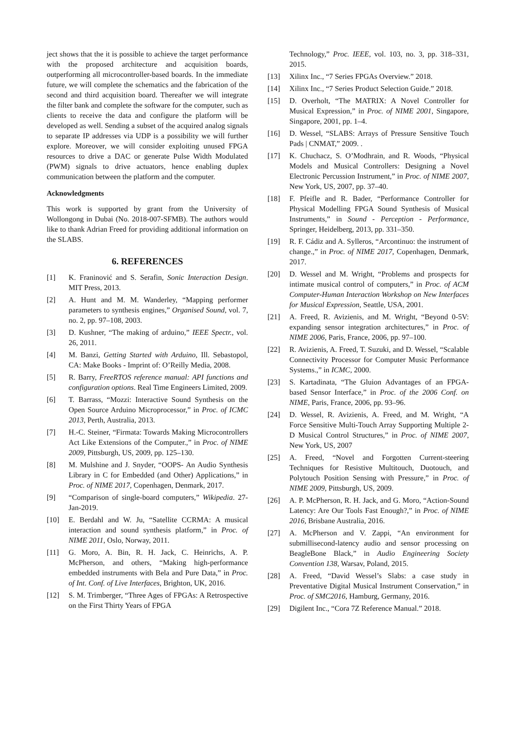ject shows that the it is possible to achieve the target performance with the proposed architecture and acquisition boards, outperforming all microcontroller-based boards. In the immediate future, we will complete the schematics and the fabrication of the second and third acquisition board. Thereafter we will integrate the filter bank and complete the software for the computer, such as clients to receive the data and configure the platform will be developed as well. Sending a subset of the acquired analog signals to separate IP addresses via UDP is a possibility we will further explore. Moreover, we will consider exploiting unused FPGA resources to drive a DAC or generate Pulse Width Modulated (PWM) signals to drive actuators, hence enabling duplex communication between the platform and the computer.
Acknowledgments
This work is supported by grant from the University of Wollongong in Dubai (No. 2018-007-SFMB). The authors would like to thank Adrian Freed for providing additional information on the SLABS.
6. REFERENCES
[1] K. Franinović and S. Serafin, Sonic Interaction Design. MIT Press, 2013.
[2] A. Hunt and M. M. Wanderley, “Mapping performer parameters to synthesis engines,” Organised Sound, vol. 7, no. 2, pp. 97–108, 2003.
[3] D. Kushner, “The making of arduino,” IEEE Spectr., vol. 26, 2011.
[4] M. Banzi, Getting Started with Arduino, Ill. Sebastopol, CA: Make Books - Imprint of: O’Reilly Media, 2008.
[5] R. Barry, FreeRTOS reference manual: API functions and configuration options. Real Time Engineers Limited, 2009.
[6] T. Barrass, “Mozzi: Interactive Sound Synthesis on the Open Source Arduino Microprocessor,” in Proc. of ICMC 2013, Perth, Australia, 2013.
[7] H.-C. Steiner, “Firmata: Towards Making Microcontrollers Act Like Extensions of the Computer.,” in Proc. of NIME 2009, Pittsburgh, US, 2009, pp. 125–130.
[8] M. Mulshine and J. Snyder, “OOPS- An Audio Synthesis Library in C for Embedded (and Other) Applications,” in Proc. of NIME 2017, Copenhagen, Denmark, 2017.
[9] “Comparison of single-board computers,” Wikipedia. 27-Jan-2019.
[10] E. Berdahl and W. Ju, “Satellite CCRMA: A musical interaction and sound synthesis platform,” in Proc. of NIME 2011, Oslo, Norway, 2011.
[11] G. Moro, A. Bin, R. H. Jack, C. Heinrichs, A. P. McPherson, and others, “Making high-performance embedded instruments with Bela and Pure Data,” in Proc. of Int. Conf. of Live Interfaces, Brighton, UK, 2016.
[12] S. M. Trimberger, “Three Ages of FPGAs: A Retrospective on the First Thirty Years of FPGA
Technology,” Proc. IEEE, vol. 103, no. 3, pp. 318–331, 2015.
[13] Xilinx Inc., “7 Series FPGAs Overview.” 2018.
[14] Xilinx Inc., “7 Series Product Selection Guide.” 2018.
[15] D. Overholt, “The MATRIX: A Novel Controller for Musical Expression,” in Proc. of NIME 2001, Singapore, Singapore, 2001, pp. 1–4.
[16] D. Wessel, “SLABS: Arrays of Pressure Sensitive Touch Pads | CNMAT,” 2009. .
[17] K. Chuchacz, S. O’Modhrain, and R. Woods, “Physical Models and Musical Controllers: Designing a Novel Electronic Percussion Instrument,” in Proc. of NIME 2007, New York, US, 2007, pp. 37–40.
[18] F. Pfeifle and R. Bader, “Performance Controller for Physical Modelling FPGA Sound Synthesis of Musical Instruments,” in Sound - Perception - Performance, Springer, Heidelberg, 2013, pp. 331–350.
[19] R. F. Cádiz and A. Sylleros, “Arcontinuo: the instrument of change.,” in Proc. of NIME 2017, Copenhagen, Denmark, 2017.
[20] D. Wessel and M. Wright, “Problems and prospects for intimate musical control of computers,” in Proc. of ACM Computer-Human Interaction Workshop on New Interfaces for Musical Expression, Seattle, USA, 2001.
[21] A. Freed, R. Avizienis, and M. Wright, “Beyond 0-5V: expanding sensor integration architectures,” in Proc. of NIME 2006, Paris, France, 2006, pp. 97–100.
[22] R. Avizienis, A. Freed, T. Suzuki, and D. Wessel, “Scalable Connectivity Processor for Computer Music Performance Systems.,” in ICMC, 2000.
[23] S. Kartadinata, “The Gluion Advantages of an FPGA-based Sensor Interface,” in Proc. of the 2006 Conf. on NIME, Paris, France, 2006, pp. 93–96.
[24] D. Wessel, R. Avizienis, A. Freed, and M. Wright, “A Force Sensitive Multi-Touch Array Supporting Multiple 2-D Musical Control Structures,” in Proc. of NIME 2007, New York, US, 2007
[25] A. Freed, “Novel and Forgotten Current-steering Techniques for Resistive Multitouch, Duotouch, and Polytouch Position Sensing with Pressure,” in Proc. of NIME 2009, Pittsburgh, US, 2009.
[26] A. P. McPherson, R. H. Jack, and G. Moro, “Action-Sound Latency: Are Our Tools Fast Enough?,” in Proc. of NIME 2016, Brisbane Australia, 2016.
[27] A. McPherson and V. Zappi, “An environment for submillisecond-latency audio and sensor processing on BeagleBone Black,” in Audio Engineering Society Convention 138, Warsav, Poland, 2015.
[28] A. Freed, “David Wessel’s Slabs: a case study in Preventative Digital Musical Instrument Conservation,” in Proc. of SMC2016, Hamburg, Germany, 2016.
[29] Digilent Inc., “Cora 7Z Reference Manual.” 2018.